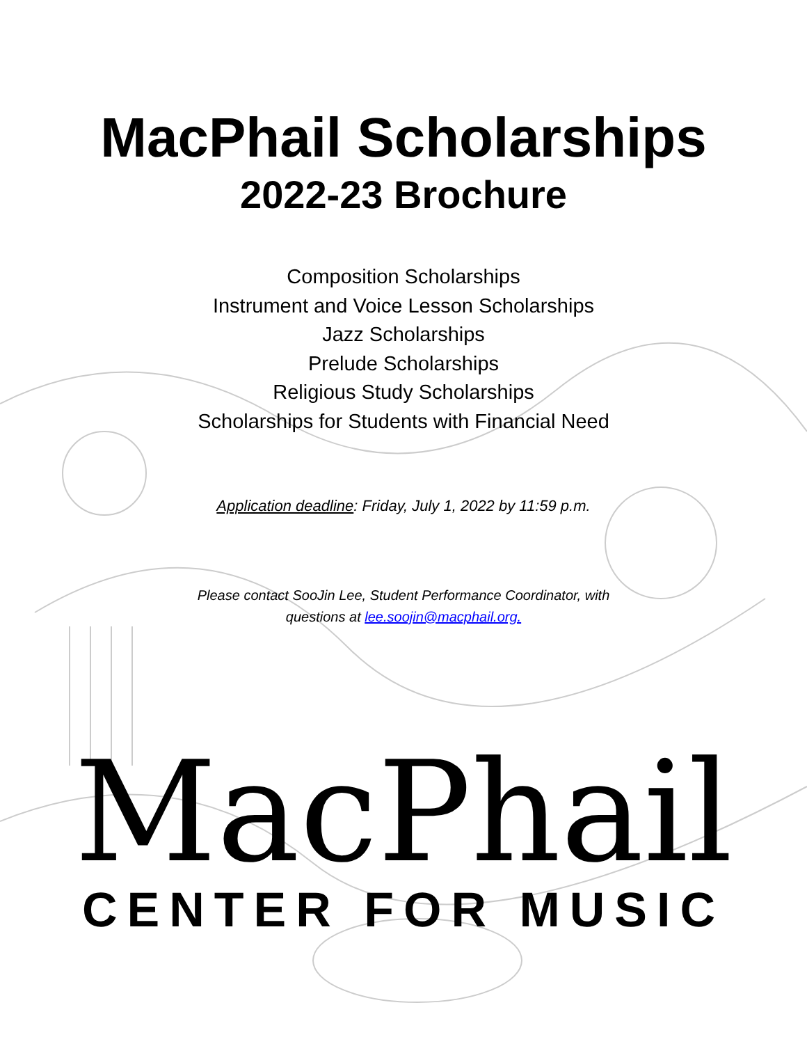MacPhail Scholarships
2022-23 Brochure
Composition Scholarships
Instrument and Voice Lesson Scholarships
Jazz Scholarships
Prelude Scholarships
Religious Study Scholarships
Scholarships for Students with Financial Need
Application deadline: Friday, July 1, 2022 by 11:59 p.m.
Please contact SooJin Lee, Student Performance Coordinator, with
questions at lee.soojin@macphail.org.
MacPhail
CENTER FOR MUSIC